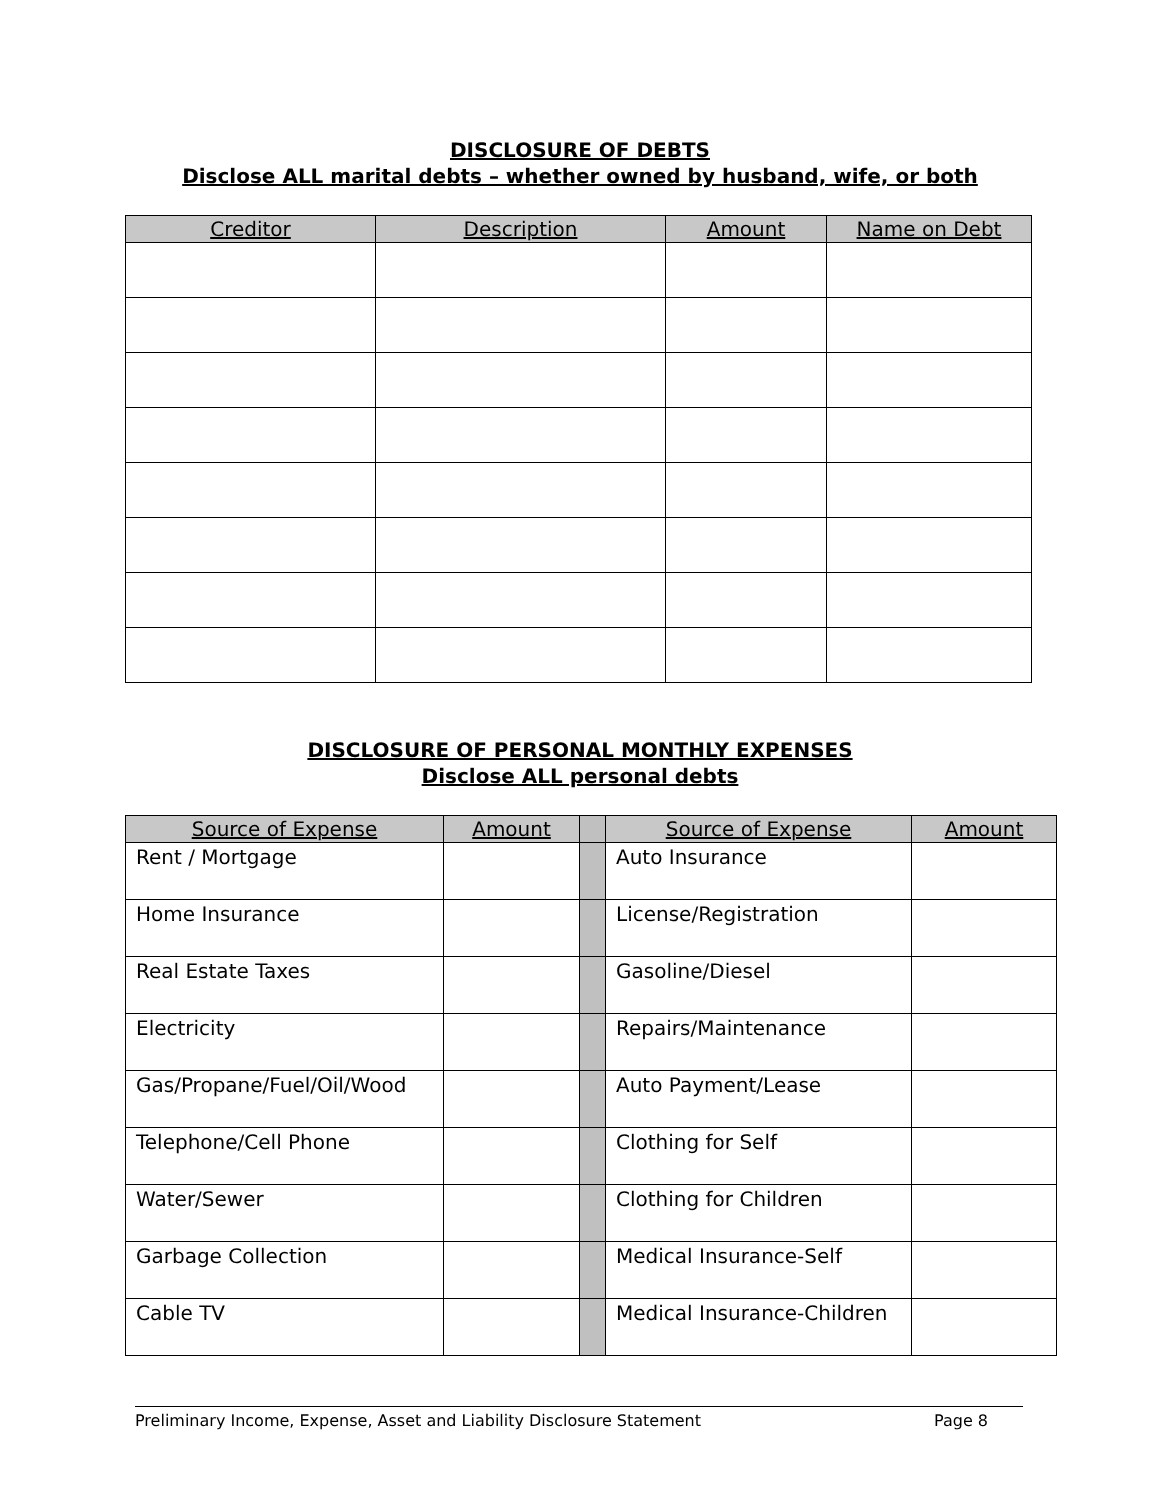DISCLOSURE OF DEBTS
Disclose ALL marital debts – whether owned by husband, wife, or both
| Creditor | Description | Amount | Name on Debt |
| --- | --- | --- | --- |
DISCLOSURE OF PERSONAL MONTHLY EXPENSES
Disclose ALL personal debts
| Source of Expense | Amount | | Source of Expense | Amount |
| --- | --- | --- | --- | --- |
| Rent / Mortgage | | | Auto Insurance | |
| Home Insurance | | | License/Registration | |
| Real Estate Taxes | | | Gasoline/Diesel | |
| Electricity | | | Repairs/Maintenance | |
| Gas/Propane/Fuel/Oil/Wood | | | Auto Payment/Lease | |
| Telephone/Cell Phone | | | Clothing for Self | |
| Water/Sewer | | | Clothing for Children | |
| Garbage Collection | | | Medical Insurance-Self | |
| Cable TV | | | Medical Insurance-Children | |
Preliminary Income, Expense, Asset and Liability Disclosure Statement Page 8